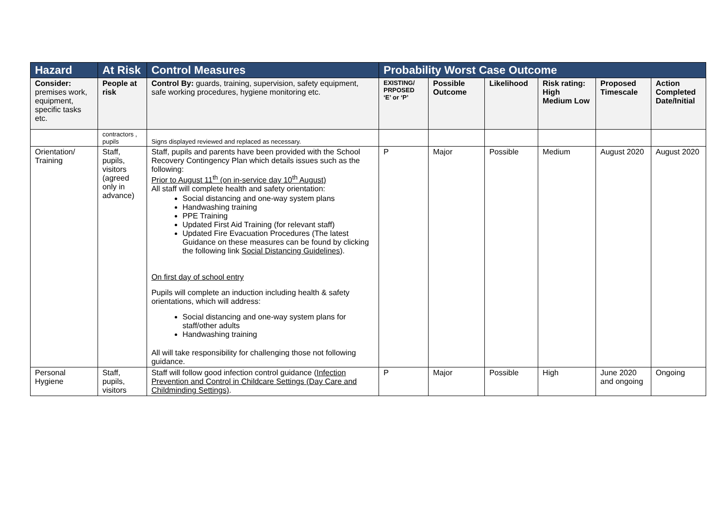| Hazard | At Risk | Control Measures | Probability Worst Case Outcome | | | | | |
| --- | --- | --- | --- | --- | --- | --- | --- | --- |
| Consider: premises work, equipment, specific tasks etc. | People at risk | Control By: guards, training, supervision, safety equipment, safe working procedures, hygiene monitoring etc. | EXISTING/ PRPOSED ‘E’ or ‘P’ | Possible Outcome | Likelihood | Risk rating: High Medium Low | Proposed Timescale | Action Completed Date/Initial |
| | contractors , pupils | Signs displayed reviewed and replaced as necessary. | | | | | | |
| Orientation/ Training | Staff, pupils, visitors (agreed only in advance) | Staff, pupils and parents have been provided with the School Recovery Contingency Plan which details issues such as the following: Prior to August 11<sup>th</sup> (on in-service day 10<sup>th</sup> August) All staff will complete health and safety orientation: Social distancing and one-way system plans Handwashing training PPE Training Updated First Aid Training (for relevant staff) Updated Fire Evacuation Procedures (The latest Guidance on these measures can be found by clicking the following link Social Distancing Guidelines ). On first day of school entry Pupils will complete an induction including health & safety orientations, which will address: Social distancing and one-way system plans for staff/other adults Handwashing training All will take responsibility for challenging those not following guidance. | P | Major | Possible | Medium | August 2020 | August 2020 |
| Personal Hygiene | Staff, pupils, visitors | Staff will follow good infection control guidance ( Infection Prevention and Control in Childcare Settings (Day Care and Childminding Settings) . | P | Major | Possible | High | June 2020 and ongoing | Ongoing |